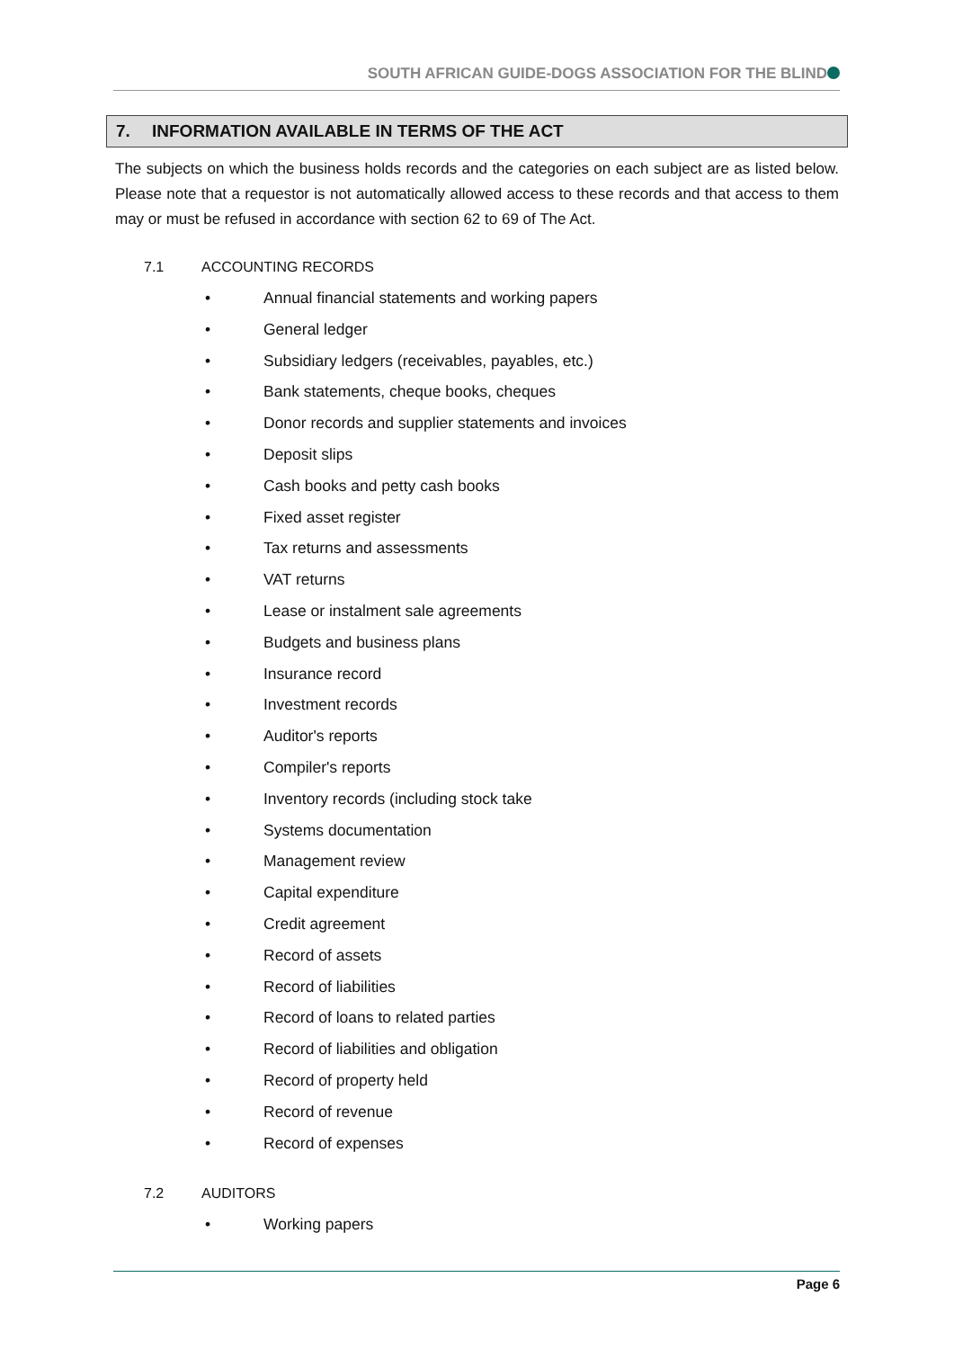SOUTH AFRICAN GUIDE-DOGS ASSOCIATION FOR THE BLIND
7. INFORMATION AVAILABLE IN TERMS OF THE ACT
The subjects on which the business holds records and the categories on each subject are as listed below. Please note that a requestor is not automatically allowed access to these records and that access to them may or must be refused in accordance with section 62 to 69 of The Act.
7.1 ACCOUNTING RECORDS
• Annual financial statements and working papers
• General ledger
• Subsidiary ledgers (receivables, payables, etc.)
• Bank statements, cheque books, cheques
• Donor records and supplier statements and invoices
• Deposit slips
• Cash books and petty cash books
• Fixed asset register
• Tax returns and assessments
• VAT returns
• Lease or instalment sale agreements
• Budgets and business plans
• Insurance record
• Investment records
• Auditor's reports
• Compiler's reports
• Inventory records (including stock take
• Systems documentation
• Management review
• Capital expenditure
• Credit agreement
• Record of assets
• Record of liabilities
• Record of loans to related parties
• Record of liabilities and obligation
• Record of property held
• Record of revenue
• Record of expenses
7.2 AUDITORS
• Working papers
Page 6